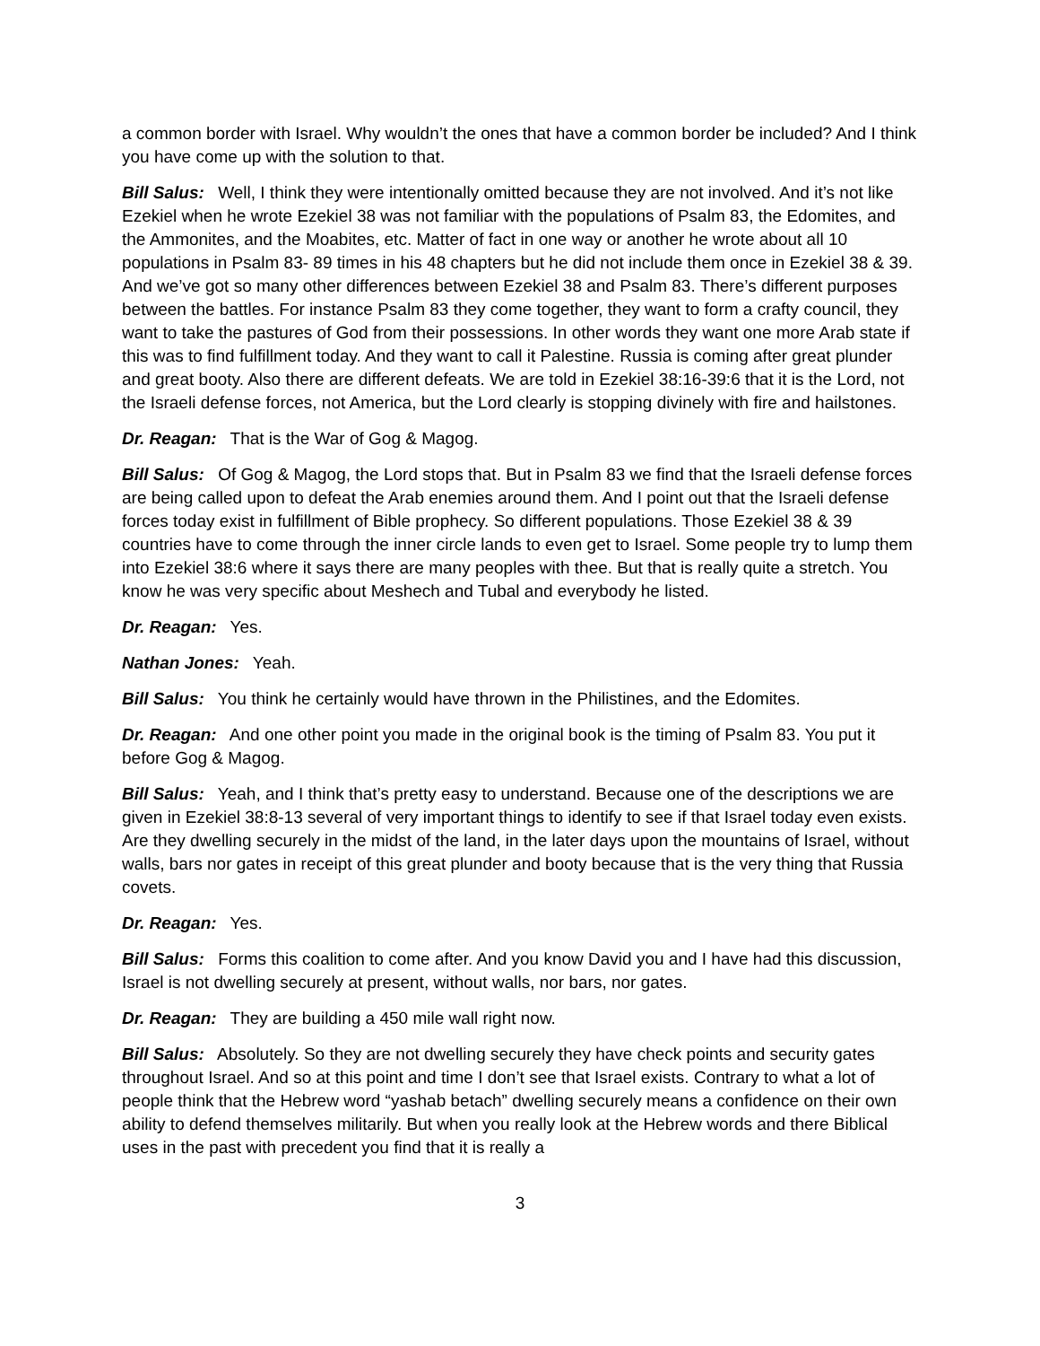a common border with Israel. Why wouldn’t the ones that have a common border be included? And I think you have come up with the solution to that.
Bill Salus: Well, I think they were intentionally omitted because they are not involved. And it’s not like Ezekiel when he wrote Ezekiel 38 was not familiar with the populations of Psalm 83, the Edomites, and the Ammonites, and the Moabites, etc. Matter of fact in one way or another he wrote about all 10 populations in Psalm 83- 89 times in his 48 chapters but he did not include them once in Ezekiel 38 & 39. And we’ve got so many other differences between Ezekiel 38 and Psalm 83. There’s different purposes between the battles. For instance Psalm 83 they come together, they want to form a crafty council, they want to take the pastures of God from their possessions. In other words they want one more Arab state if this was to find fulfillment today. And they want to call it Palestine. Russia is coming after great plunder and great booty. Also there are different defeats. We are told in Ezekiel 38:16-39:6 that it is the Lord, not the Israeli defense forces, not America, but the Lord clearly is stopping divinely with fire and hailstones.
Dr. Reagan: That is the War of Gog & Magog.
Bill Salus: Of Gog & Magog, the Lord stops that. But in Psalm 83 we find that the Israeli defense forces are being called upon to defeat the Arab enemies around them. And I point out that the Israeli defense forces today exist in fulfillment of Bible prophecy. So different populations. Those Ezekiel 38 & 39 countries have to come through the inner circle lands to even get to Israel. Some people try to lump them into Ezekiel 38:6 where it says there are many peoples with thee. But that is really quite a stretch. You know he was very specific about Meshech and Tubal and everybody he listed.
Dr. Reagan: Yes.
Nathan Jones: Yeah.
Bill Salus: You think he certainly would have thrown in the Philistines, and the Edomites.
Dr. Reagan: And one other point you made in the original book is the timing of Psalm 83. You put it before Gog & Magog.
Bill Salus: Yeah, and I think that’s pretty easy to understand. Because one of the descriptions we are given in Ezekiel 38:8-13 several of very important things to identify to see if that Israel today even exists. Are they dwelling securely in the midst of the land, in the later days upon the mountains of Israel, without walls, bars nor gates in receipt of this great plunder and booty because that is the very thing that Russia covets.
Dr. Reagan: Yes.
Bill Salus: Forms this coalition to come after. And you know David you and I have had this discussion, Israel is not dwelling securely at present, without walls, nor bars, nor gates.
Dr. Reagan: They are building a 450 mile wall right now.
Bill Salus: Absolutely. So they are not dwelling securely they have check points and security gates throughout Israel. And so at this point and time I don’t see that Israel exists. Contrary to what a lot of people think that the Hebrew word “yashab betach” dwelling securely means a confidence on their own ability to defend themselves militarily. But when you really look at the Hebrew words and there Biblical uses in the past with precedent you find that it is really a
3